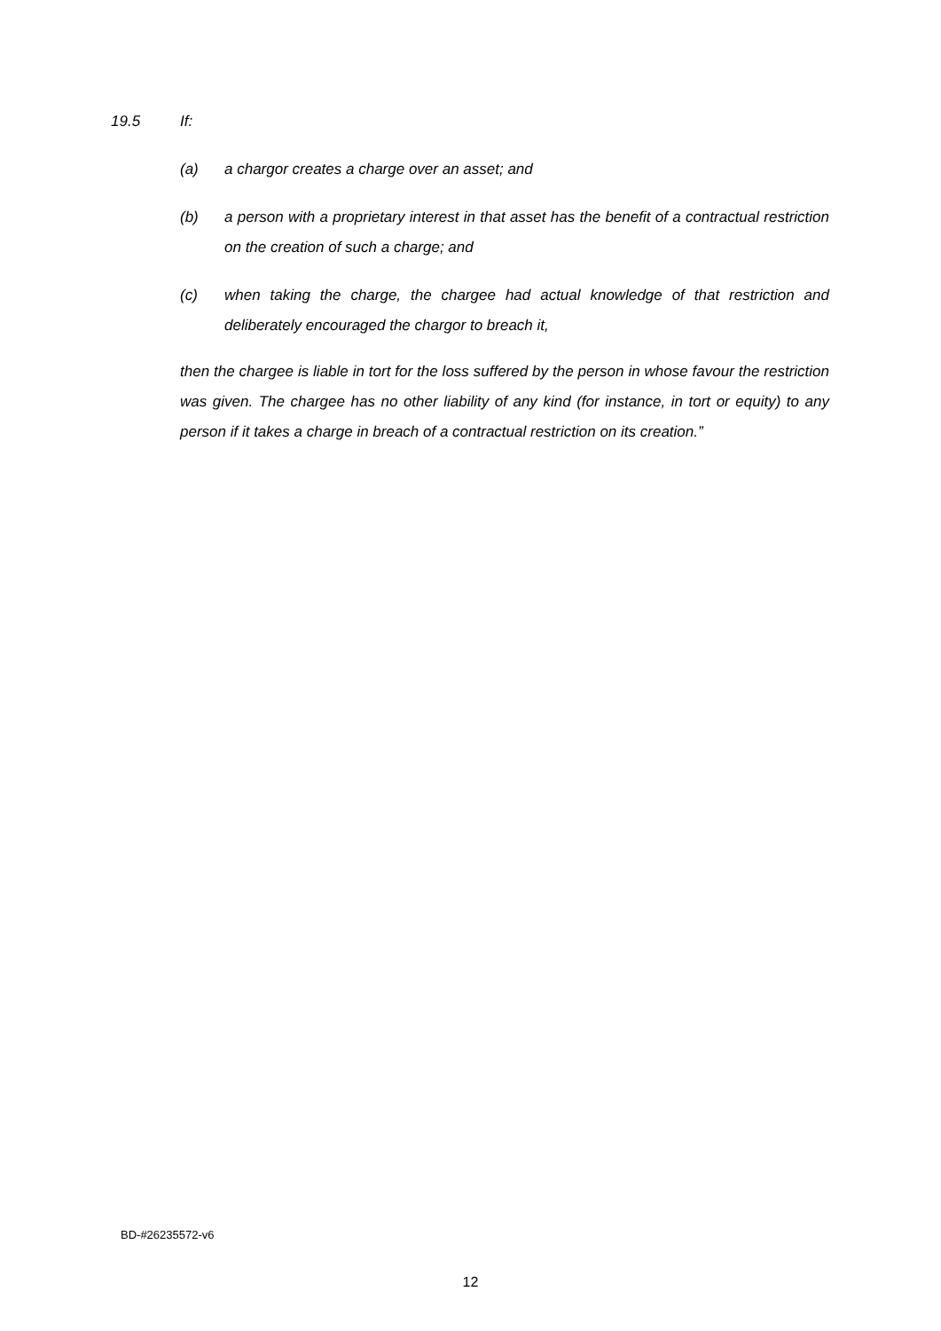19.5 If:
(a) a chargor creates a charge over an asset; and
(b) a person with a proprietary interest in that asset has the benefit of a contractual restriction on the creation of such a charge; and
(c) when taking the charge, the chargee had actual knowledge of that restriction and deliberately encouraged the chargor to breach it,
then the chargee is liable in tort for the loss suffered by the person in whose favour the restriction was given. The chargee has no other liability of any kind (for instance, in tort or equity) to any person if it takes a charge in breach of a contractual restriction on its creation.”
BD-#26235572-v6
12